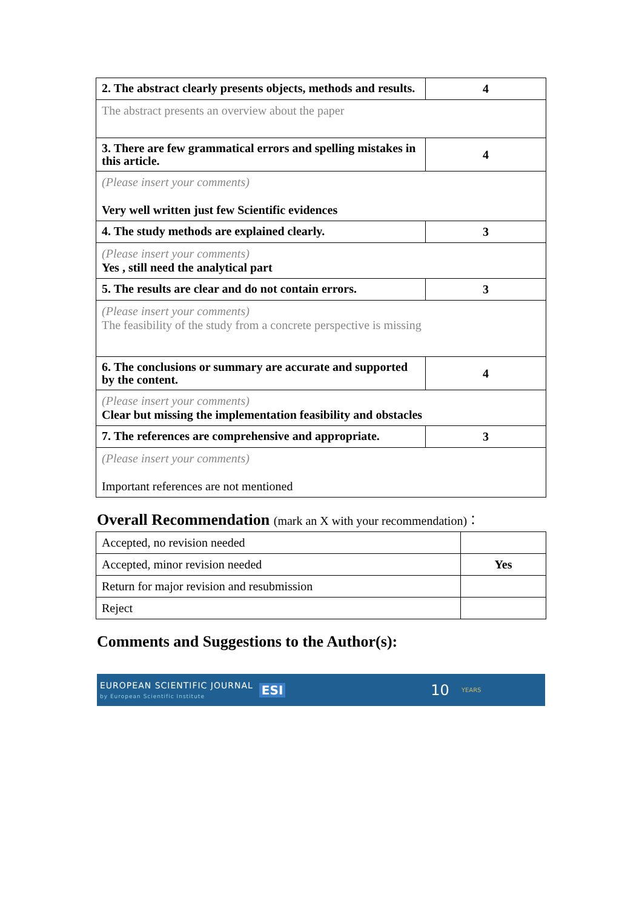| 2. The abstract clearly presents objects, methods and results. | 4 |
| The abstract presents an overview about the paper | |
| 3. There are few grammatical errors and spelling mistakes in this article. | 4 |
| (Please insert your comments) Very well written just few Scientific evidences | |
| 4. The study methods are explained clearly. | 3 |
| (Please insert your comments) Yes , still need the analytical part | |
| 5. The results are clear and do not contain errors. | 3 |
| (Please insert your comments) The feasibility of the study from a concrete perspective is missing | |
| 6. The conclusions or summary are accurate and supported by the content. | 4 |
| (Please insert your comments) Clear but missing the implementation feasibility and obstacles | |
| 7. The references are comprehensive and appropriate. | 3 |
| (Please insert your comments) Important references are not mentioned | |
Overall Recommendation (mark an X with your recommendation)：
| Accepted, no revision needed | |
| Accepted, minor revision needed | Yes |
| Return for major revision and resubmission | |
| Reject | |
Comments and Suggestions to the Author(s):
EUROPEAN SCIENTIFIC JOURNAL
by European Scientific Institute
ESI 10 YEARS